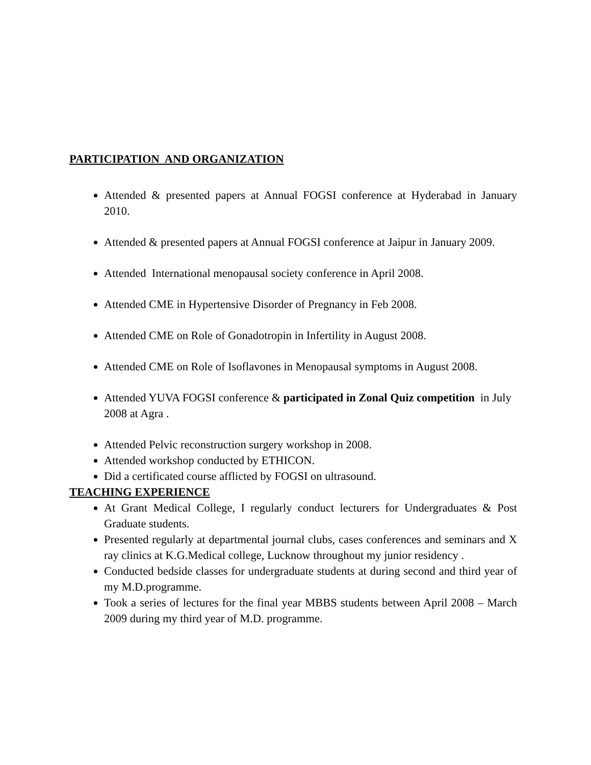PARTICIPATION AND ORGANIZATION
Attended & presented papers at Annual FOGSI conference at Hyderabad in January 2010.
Attended & presented papers at Annual FOGSI conference at Jaipur in January 2009.
Attended International menopausal society conference in April 2008.
Attended CME in Hypertensive Disorder of Pregnancy in Feb 2008.
Attended CME on Role of Gonadotropin in Infertility in August 2008.
Attended CME on Role of Isoflavones in Menopausal symptoms in August 2008.
Attended YUVA FOGSI conference & participated in Zonal Quiz competition in July 2008 at Agra .
Attended Pelvic reconstruction surgery workshop in 2008.
Attended workshop conducted by ETHICON.
Did a certificated course afflicted by FOGSI on ultrasound.
TEACHING EXPERIENCE
At Grant Medical College, I regularly conduct lecturers for Undergraduates & Post Graduate students.
Presented regularly at departmental journal clubs, cases conferences and seminars and X ray clinics at K.G.Medical college, Lucknow throughout my junior residency .
Conducted bedside classes for undergraduate students at during second and third year of my M.D.programme.
Took a series of lectures for the final year MBBS students between April 2008 – March 2009 during my third year of M.D. programme.